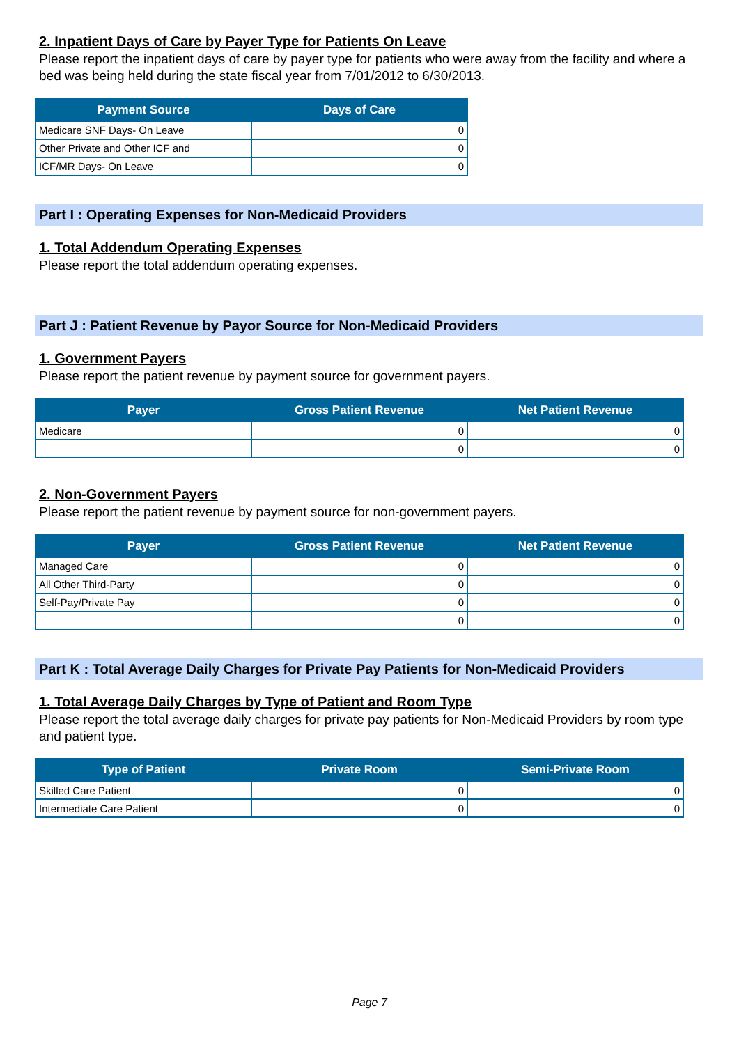2. Inpatient Days of Care by Payer Type for Patients On Leave
Please report the inpatient days of care by payer type for patients who were away from the facility and where a bed was being held during the state fiscal year from 7/01/2012 to 6/30/2013.
| Payment Source | Days of Care |
| --- | --- |
| Medicare SNF Days- On Leave | 0 |
| Other Private and Other ICF and | 0 |
| ICF/MR Days- On Leave | 0 |
Part I : Operating Expenses for Non-Medicaid Providers
1. Total Addendum Operating Expenses
Please report the total addendum operating expenses.
Part J : Patient Revenue by Payor Source for Non-Medicaid Providers
1. Government Payers
Please report the patient revenue by payment source for government payers.
| Payer | Gross Patient Revenue | Net Patient Revenue |
| --- | --- | --- |
| Medicare | 0 | 0 |
| | 0 | 0 |
2. Non-Government Payers
Please report the patient revenue by payment source for non-government payers.
| Payer | Gross Patient Revenue | Net Patient Revenue |
| --- | --- | --- |
| Managed Care | 0 | 0 |
| All Other Third-Party | 0 | 0 |
| Self-Pay/Private Pay | 0 | 0 |
| | 0 | 0 |
Part K : Total Average Daily Charges for Private Pay Patients for Non-Medicaid Providers
1. Total Average Daily Charges by Type of Patient and Room Type
Please report the total average daily charges for private pay patients for Non-Medicaid Providers by room type and patient type.
| Type of Patient | Private Room | Semi-Private Room |
| --- | --- | --- |
| Skilled Care Patient | 0 | 0 |
| Intermediate Care Patient | 0 | 0 |
Page 7